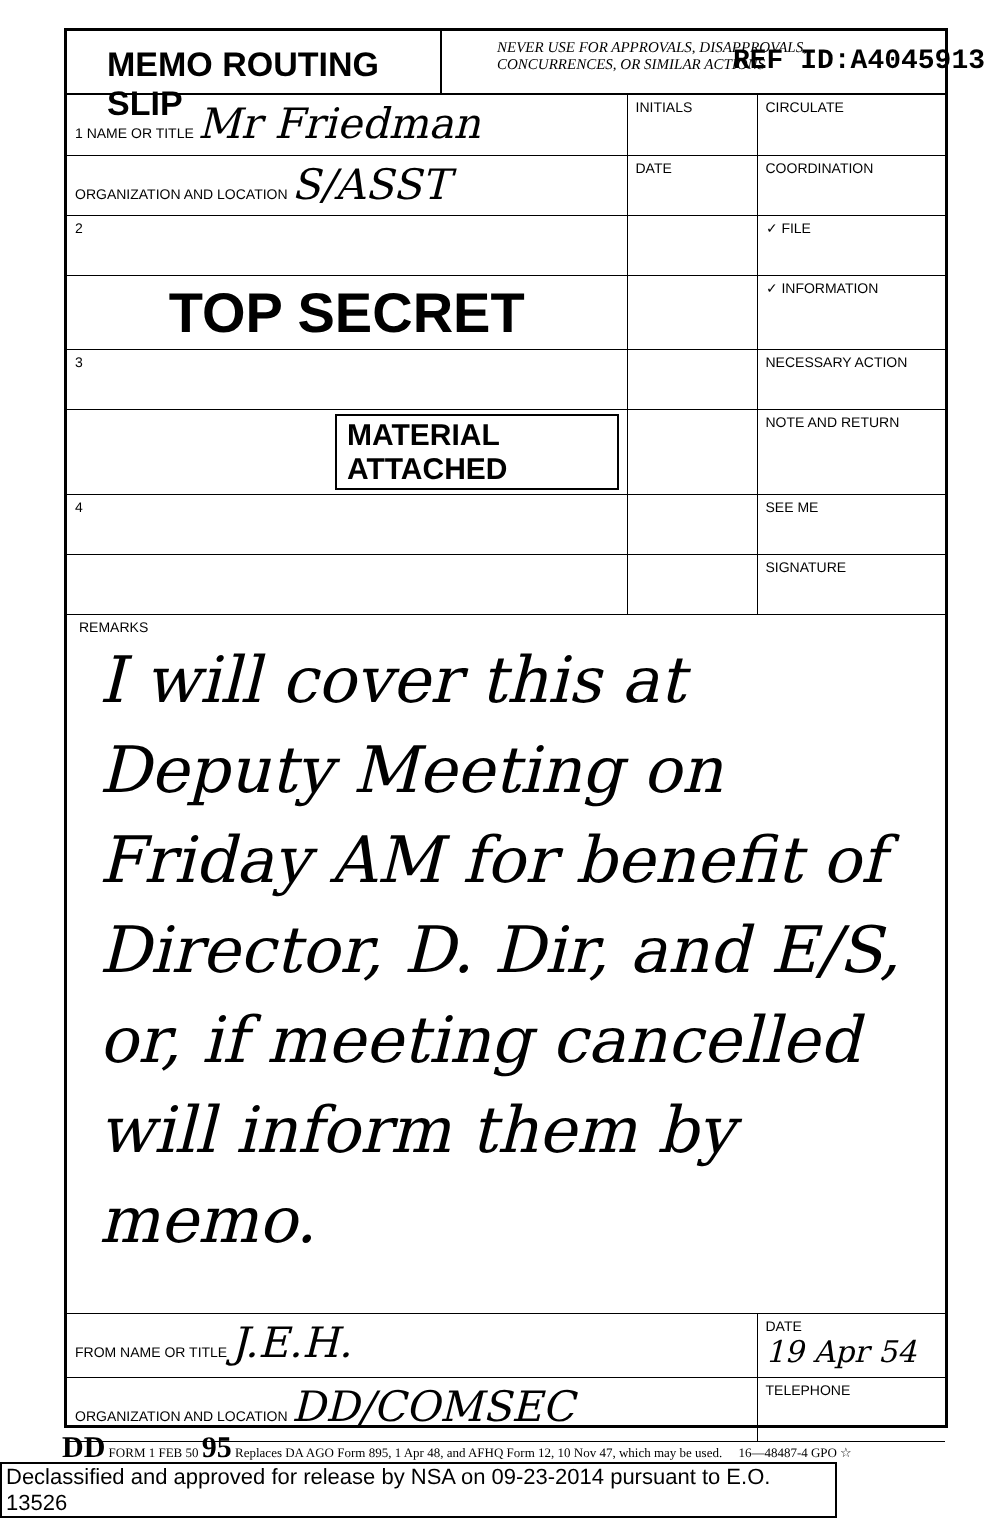MEMO ROUTING SLIP
NEVER USE FOR APPROVALS, DISAPPROVALS,
CONCURRENCES, OR SIMILAR ACTIONS
REF ID:A4045913
| 1 NAME OR TITLE Mr Friedman | INITIALS | CIRCULATE |
| ORGANIZATION AND LOCATION S/ASST | DATE | COORDINATION |
| 2 | | ✓ FILE |
| TOP SECRET | | ✓ INFORMATION |
| 3 | | NECESSARY ACTION |
| MATERIAL ATTACHED | | NOTE AND RETURN |
| 4 | | SEE ME |
| | | SIGNATURE |
REMARKS
I will cover this at Deputy Meeting on Friday AM for benefit of Director, D. Dir, and E/S, or, if meeting cancelled will inform them by memo.
| FROM NAME OR TITLE J.E.H. | DATE 19 Apr 54 |
| ORGANIZATION AND LOCATION DD/COMSEC | TELEPHONE |
DD FORM 1 FEB 50 95 Replaces DA AGO Form 895, 1 Apr 48, and AFHQ Form 12, 10 Nov 47, which may be used. 16—48487-4 GPO ☆
Declassified and approved for release by NSA on 09-23-2014 pursuant to E.O. 13526